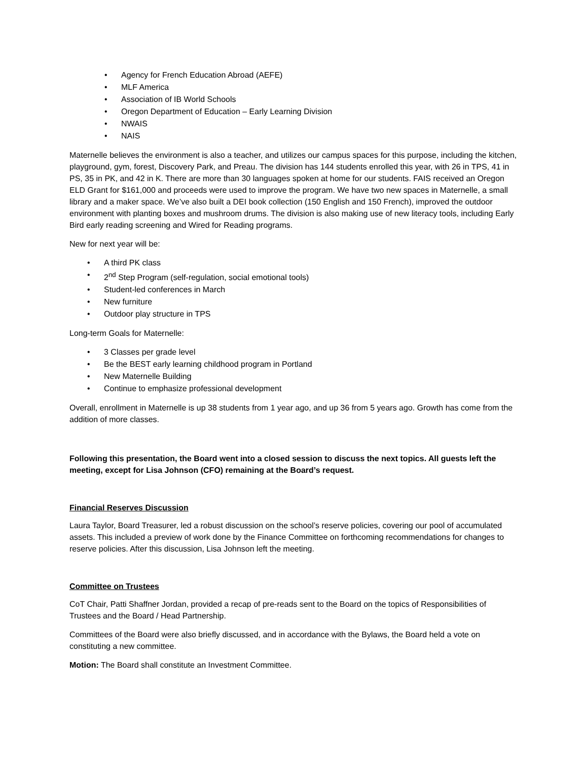• Agency for French Education Abroad (AEFE)
• MLF America
• Association of IB World Schools
• Oregon Department of Education – Early Learning Division
• NWAIS
• NAIS
Maternelle believes the environment is also a teacher, and utilizes our campus spaces for this purpose, including the kitchen, playground, gym, forest, Discovery Park, and Preau. The division has 144 students enrolled this year, with 26 in TPS, 41 in PS, 35 in PK, and 42 in K. There are more than 30 languages spoken at home for our students. FAIS received an Oregon ELD Grant for $161,000 and proceeds were used to improve the program. We have two new spaces in Maternelle, a small library and a maker space. We’ve also built a DEI book collection (150 English and 150 French), improved the outdoor environment with planting boxes and mushroom drums. The division is also making use of new literacy tools, including Early Bird early reading screening and Wired for Reading programs.
New for next year will be:
• A third PK class
• 2<sup>nd</sup> Step Program (self-regulation, social emotional tools)
• Student-led conferences in March
• New furniture
• Outdoor play structure in TPS
Long-term Goals for Maternelle:
• 3 Classes per grade level
• Be the BEST early learning childhood program in Portland
• New Maternelle Building
• Continue to emphasize professional development
Overall, enrollment in Maternelle is up 38 students from 1 year ago, and up 36 from 5 years ago. Growth has come from the addition of more classes.
Following this presentation, the Board went into a closed session to discuss the next topics. All guests left the meeting, except for Lisa Johnson (CFO) remaining at the Board’s request.
Financial Reserves Discussion
Laura Taylor, Board Treasurer, led a robust discussion on the school’s reserve policies, covering our pool of accumulated assets. This included a preview of work done by the Finance Committee on forthcoming recommendations for changes to reserve policies. After this discussion, Lisa Johnson left the meeting.
Committee on Trustees
CoT Chair, Patti Shaffner Jordan, provided a recap of pre-reads sent to the Board on the topics of Responsibilities of Trustees and the Board / Head Partnership.
Committees of the Board were also briefly discussed, and in accordance with the Bylaws, the Board held a vote on constituting a new committee.
Motion: The Board shall constitute an Investment Committee.